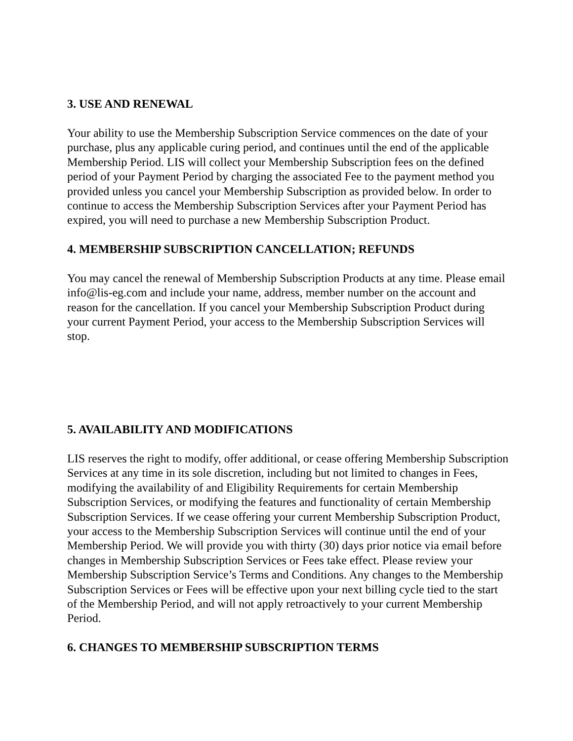3. USE AND RENEWAL
Your ability to use the Membership Subscription Service commences on the date of your purchase, plus any applicable curing period, and continues until the end of the applicable Membership Period. LIS will collect your Membership Subscription fees on the defined period of your Payment Period by charging the associated Fee to the payment method you provided unless you cancel your Membership Subscription as provided below. In order to continue to access the Membership Subscription Services after your Payment Period has expired, you will need to purchase a new Membership Subscription Product.
4. MEMBERSHIP SUBSCRIPTION CANCELLATION; REFUNDS
You may cancel the renewal of Membership Subscription Products at any time. Please email info@lis-eg.com and include your name, address, member number on the account and reason for the cancellation. If you cancel your Membership Subscription Product during your current Payment Period, your access to the Membership Subscription Services will stop.
5. AVAILABILITY AND MODIFICATIONS
LIS reserves the right to modify, offer additional, or cease offering Membership Subscription Services at any time in its sole discretion, including but not limited to changes in Fees, modifying the availability of and Eligibility Requirements for certain Membership Subscription Services, or modifying the features and functionality of certain Membership Subscription Services. If we cease offering your current Membership Subscription Product, your access to the Membership Subscription Services will continue until the end of your Membership Period. We will provide you with thirty (30) days prior notice via email before changes in Membership Subscription Services or Fees take effect. Please review your Membership Subscription Service’s Terms and Conditions. Any changes to the Membership Subscription Services or Fees will be effective upon your next billing cycle tied to the start of the Membership Period, and will not apply retroactively to your current Membership Period.
6. CHANGES TO MEMBERSHIP SUBSCRIPTION TERMS